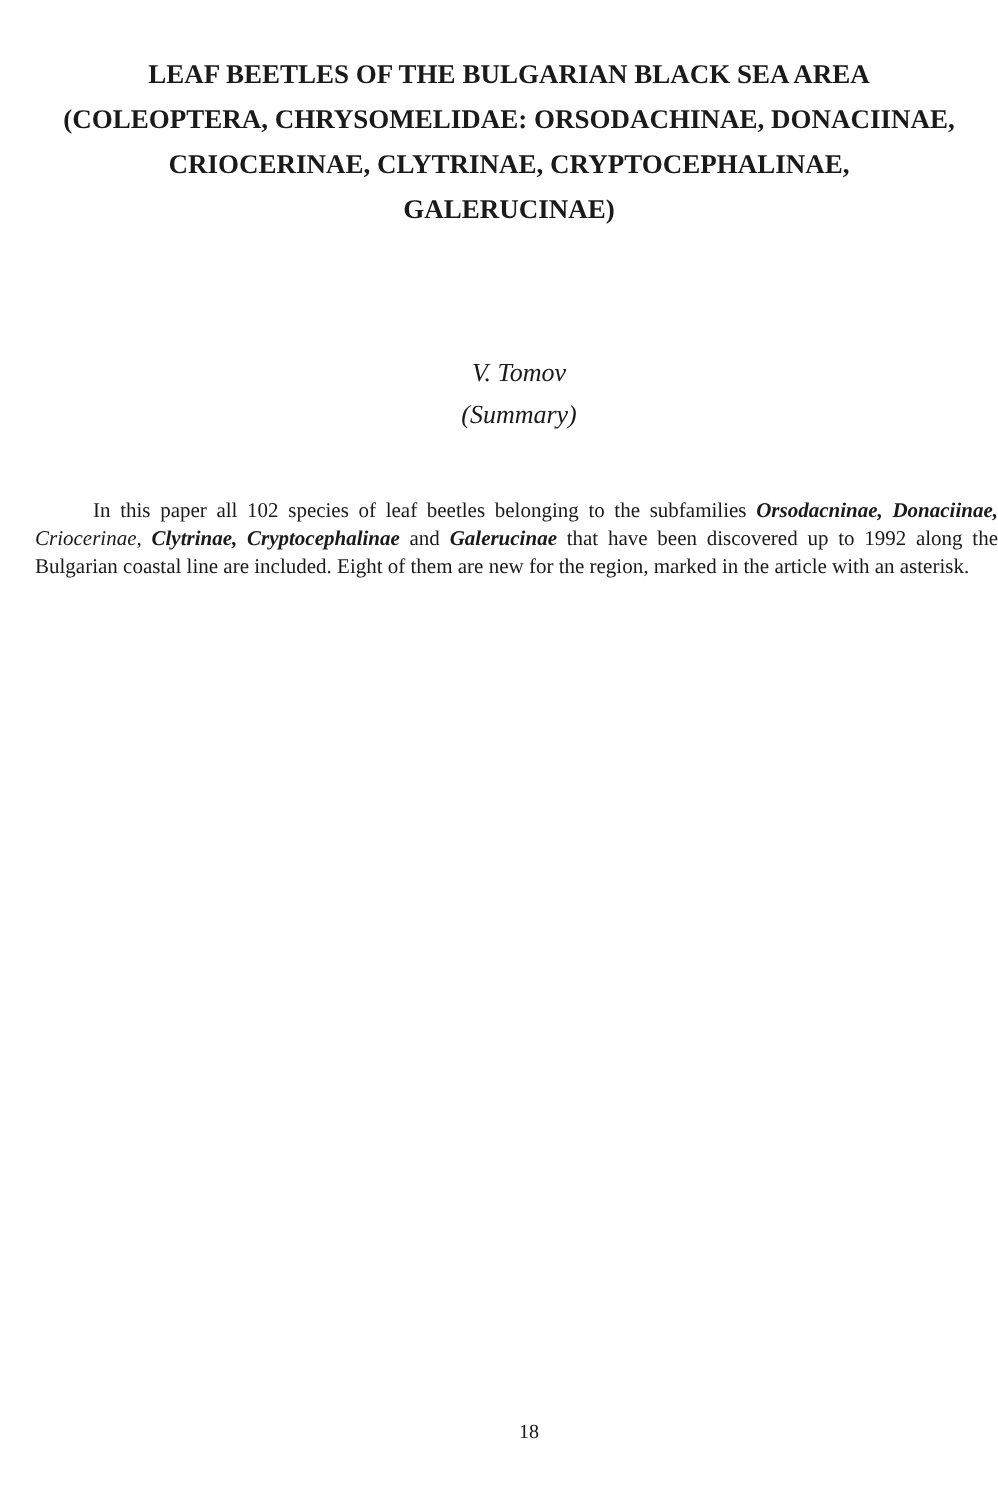LEAF BEETLES OF THE BULGARIAN BLACK SEA AREA (COLEOPTERA, CHRYSOMELIDAE: ORSODACHINAE, DONACIINAE, CRIOCERINAE, CLYTRINAE, CRYPTOCEPHALINAE, GALERUCINAE)
V. Tomov
(Summary)
In this paper all 102 species of leaf beetles belonging to the subfamilies Orsodacninae, Donaciinae, Criocerinae, Clytrinae, Cryptocephalinae and Galerucinae that have been discovered up to 1992 along the Bulgarian coastal line are included. Eight of them are new for the region, marked in the article with an asterisk.
18